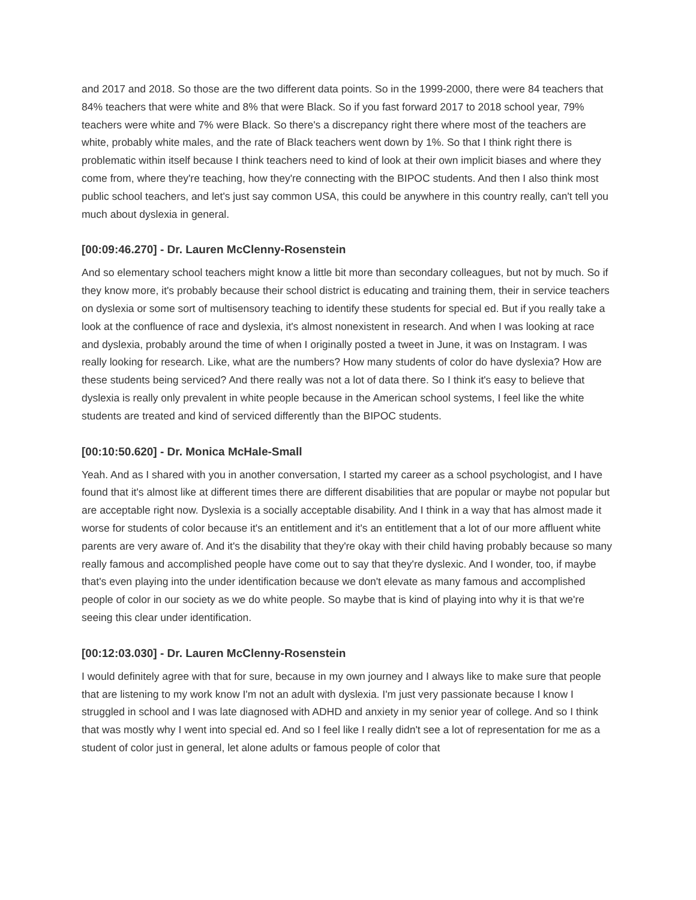and 2017 and 2018. So those are the two different data points. So in the 1999-2000, there were 84 teachers that 84% teachers that were white and 8% that were Black. So if you fast forward 2017 to 2018 school year, 79% teachers were white and 7% were Black. So there's a discrepancy right there where most of the teachers are white, probably white males, and the rate of Black teachers went down by 1%. So that I think right there is problematic within itself because I think teachers need to kind of look at their own implicit biases and where they come from, where they're teaching, how they're connecting with the BIPOC students. And then I also think most public school teachers, and let's just say common USA, this could be anywhere in this country really, can't tell you much about dyslexia in general.
[00:09:46.270] - Dr. Lauren McClenny-Rosenstein
And so elementary school teachers might know a little bit more than secondary colleagues, but not by much. So if they know more, it's probably because their school district is educating and training them, their in service teachers on dyslexia or some sort of multisensory teaching to identify these students for special ed. But if you really take a look at the confluence of race and dyslexia, it's almost nonexistent in research. And when I was looking at race and dyslexia, probably around the time of when I originally posted a tweet in June, it was on Instagram. I was really looking for research. Like, what are the numbers? How many students of color do have dyslexia? How are these students being serviced? And there really was not a lot of data there. So I think it's easy to believe that dyslexia is really only prevalent in white people because in the American school systems, I feel like the white students are treated and kind of serviced differently than the BIPOC students.
[00:10:50.620] - Dr. Monica McHale-Small
Yeah. And as I shared with you in another conversation, I started my career as a school psychologist, and I have found that it's almost like at different times there are different disabilities that are popular or maybe not popular but are acceptable right now. Dyslexia is a socially acceptable disability. And I think in a way that has almost made it worse for students of color because it's an entitlement and it's an entitlement that a lot of our more affluent white parents are very aware of. And it's the disability that they're okay with their child having probably because so many really famous and accomplished people have come out to say that they're dyslexic. And I wonder, too, if maybe that's even playing into the under identification because we don't elevate as many famous and accomplished people of color in our society as we do white people. So maybe that is kind of playing into why it is that we're seeing this clear under identification.
[00:12:03.030] - Dr. Lauren McClenny-Rosenstein
I would definitely agree with that for sure, because in my own journey and I always like to make sure that people that are listening to my work know I'm not an adult with dyslexia. I'm just very passionate because I know I struggled in school and I was late diagnosed with ADHD and anxiety in my senior year of college. And so I think that was mostly why I went into special ed. And so I feel like I really didn't see a lot of representation for me as a student of color just in general, let alone adults or famous people of color that